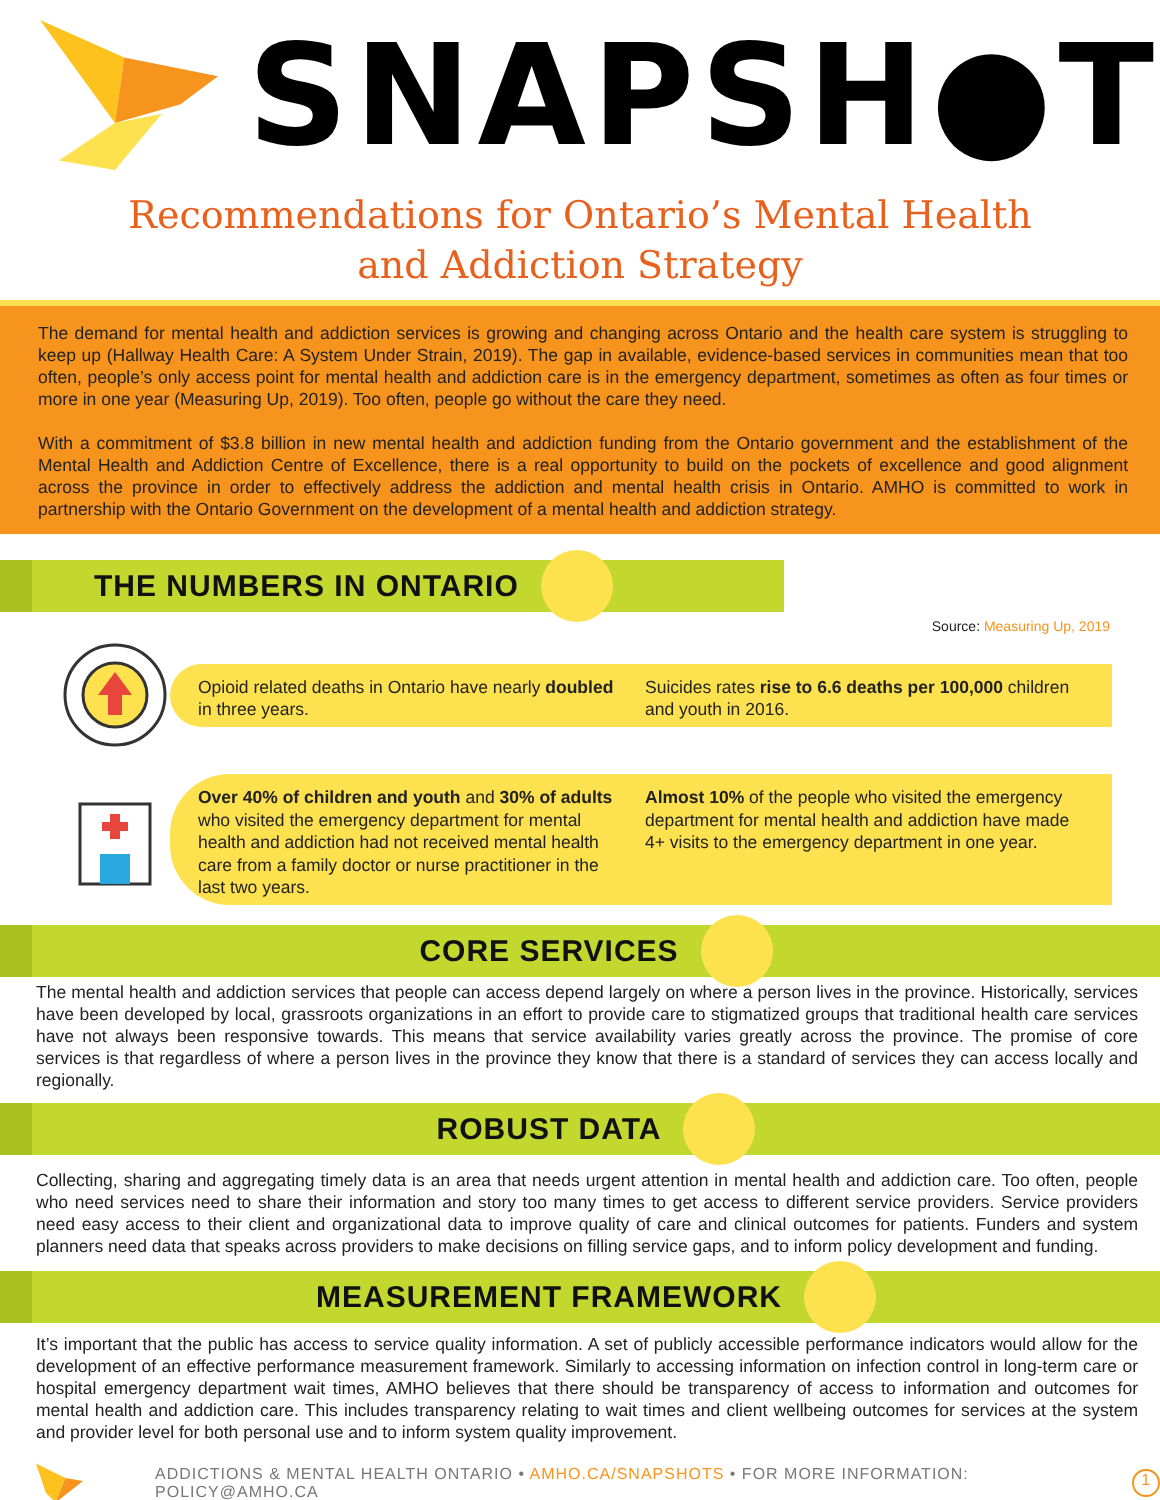SNAPSH●T
Recommendations for Ontario’s Mental Health
and Addiction Strategy
The demand for mental health and addiction services is growing and changing across Ontario and the health care system is struggling to keep up (Hallway Health Care: A System Under Strain, 2019). The gap in available, evidence-based services in communities mean that too often, people’s only access point for mental health and addiction care is in the emergency department, sometimes as often as four times or more in one year (Measuring Up, 2019). Too often, people go without the care they need.
With a commitment of $3.8 billion in new mental health and addiction funding from the Ontario government and the establishment of the Mental Health and Addiction Centre of Excellence, there is a real opportunity to build on the pockets of excellence and good alignment across the province in order to effectively address the addiction and mental health crisis in Ontario. AMHO is committed to work in partnership with the Ontario Government on the development of a mental health and addiction strategy.
THE NUMBERS IN ONTARIO
Source: Measuring Up, 2019
Opioid related deaths in Ontario have nearly doubled in three years.
Suicides rates rise to 6.6 deaths per 100,000 children and youth in 2016.
Over 40% of children and youth and 30% of adults who visited the emergency department for mental health and addiction had not received mental health care from a family doctor or nurse practitioner in the last two years.
Almost 10% of the people who visited the emergency department for mental health and addiction have made 4+ visits to the emergency department in one year.
CORE SERVICES
The mental health and addiction services that people can access depend largely on where a person lives in the province. Historically, services have been developed by local, grassroots organizations in an effort to provide care to stigmatized groups that traditional health care services have not always been responsive towards. This means that service availability varies greatly across the province. The promise of core services is that regardless of where a person lives in the province they know that there is a standard of services they can access locally and regionally.
ROBUST DATA
Collecting, sharing and aggregating timely data is an area that needs urgent attention in mental health and addiction care. Too often, people who need services need to share their information and story too many times to get access to different service providers. Service providers need easy access to their client and organizational data to improve quality of care and clinical outcomes for patients. Funders and system planners need data that speaks across providers to make decisions on filling service gaps, and to inform policy development and funding.
MEASUREMENT FRAMEWORK
It’s important that the public has access to service quality information. A set of publicly accessible performance indicators would allow for the development of an effective performance measurement framework. Similarly to accessing information on infection control in long-term care or hospital emergency department wait times, AMHO believes that there should be transparency of access to information and outcomes for mental health and addiction care. This includes transparency relating to wait times and client wellbeing outcomes for services at the system and provider level for both personal use and to inform system quality improvement.
ADDICTIONS & MENTAL HEALTH ONTARIO • AMHO.CA/SNAPSHOTS • FOR MORE INFORMATION: POLICY@AMHO.CA 1